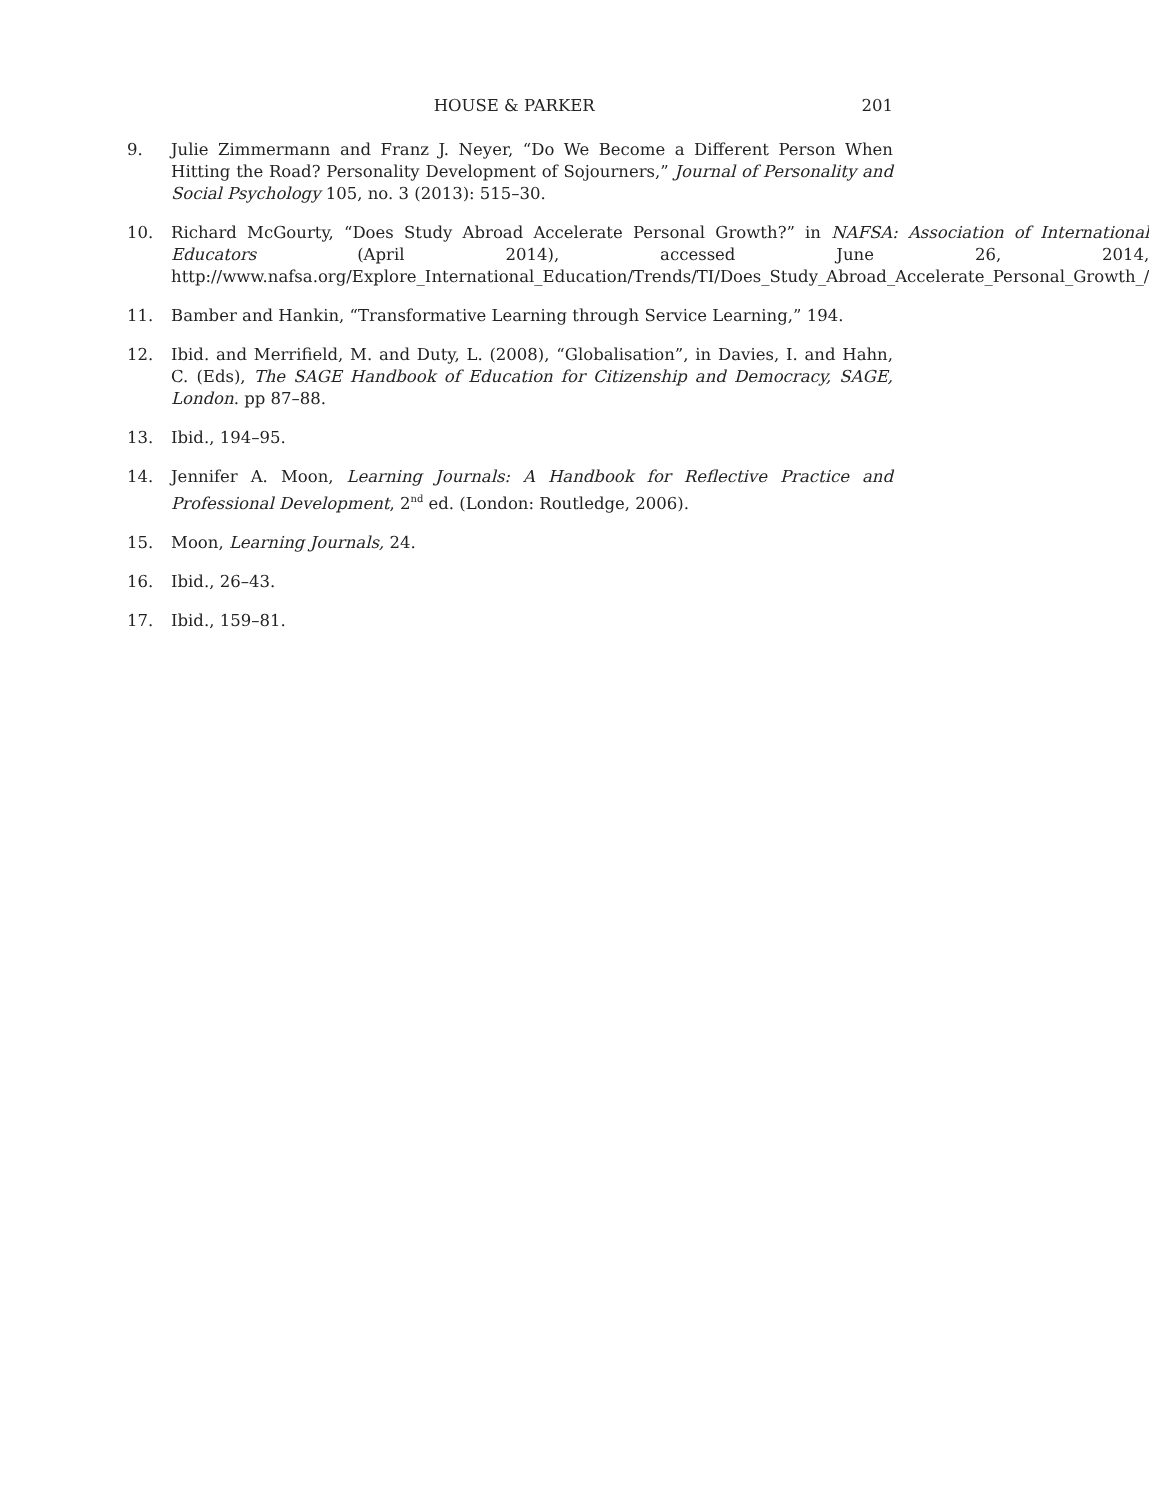HOUSE & PARKER 201
9. Julie Zimmermann and Franz J. Neyer, “Do We Become a Different Person When Hitting the Road? Personality Development of Sojourners,” Journal of Personality and Social Psychology 105, no. 3 (2013): 515–30.
10. Richard McGourty, “Does Study Abroad Accelerate Personal Growth?” in NAFSA: Association of International Educators (April 2014), accessed June 26, 2014, http://www.nafsa.org/Explore_International_Education/Trends/TI/Does_Study_Abroad_Accelerate_Personal_Growth_/
11. Bamber and Hankin, “Transformative Learning through Service Learning,” 194.
12. Ibid. and Merrifield, M. and Duty, L. (2008), “Globalisation”, in Davies, I. and Hahn, C. (Eds), The SAGE Handbook of Education for Citizenship and Democracy, SAGE, London. pp 87–88.
13. Ibid., 194–95.
14. Jennifer A. Moon, Learning Journals: A Handbook for Reflective Practice and Professional Development, 2<sup>nd</sup> ed. (London: Routledge, 2006).
15. Moon, Learning Journals, 24.
16. Ibid., 26–43.
17. Ibid., 159–81.